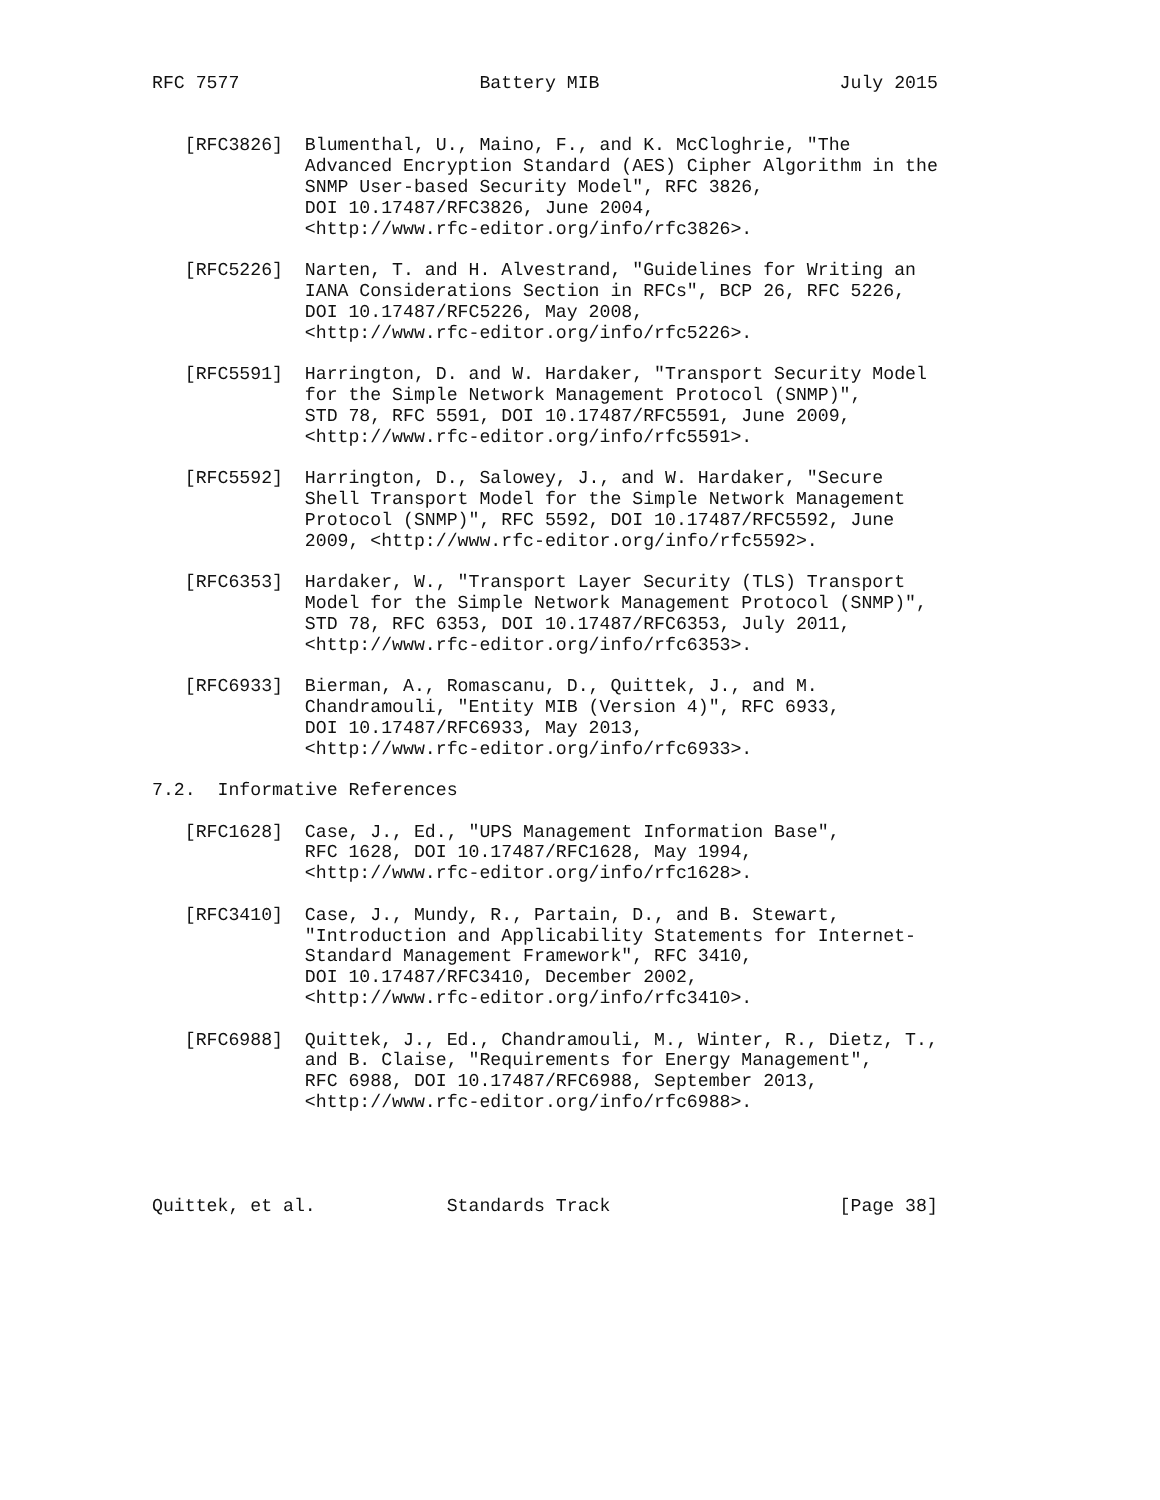RFC 7577                      Battery MIB                      July 2015


   [RFC3826]  Blumenthal, U., Maino, F., and K. McCloghrie, "The
              Advanced Encryption Standard (AES) Cipher Algorithm in the
              SNMP User-based Security Model", RFC 3826,
              DOI 10.17487/RFC3826, June 2004,
              <http://www.rfc-editor.org/info/rfc3826>.

   [RFC5226]  Narten, T. and H. Alvestrand, "Guidelines for Writing an
              IANA Considerations Section in RFCs", BCP 26, RFC 5226,
              DOI 10.17487/RFC5226, May 2008,
              <http://www.rfc-editor.org/info/rfc5226>.

   [RFC5591]  Harrington, D. and W. Hardaker, "Transport Security Model
              for the Simple Network Management Protocol (SNMP)",
              STD 78, RFC 5591, DOI 10.17487/RFC5591, June 2009,
              <http://www.rfc-editor.org/info/rfc5591>.

   [RFC5592]  Harrington, D., Salowey, J., and W. Hardaker, "Secure
              Shell Transport Model for the Simple Network Management
              Protocol (SNMP)", RFC 5592, DOI 10.17487/RFC5592, June
              2009, <http://www.rfc-editor.org/info/rfc5592>.

   [RFC6353]  Hardaker, W., "Transport Layer Security (TLS) Transport
              Model for the Simple Network Management Protocol (SNMP)",
              STD 78, RFC 6353, DOI 10.17487/RFC6353, July 2011,
              <http://www.rfc-editor.org/info/rfc6353>.

   [RFC6933]  Bierman, A., Romascanu, D., Quittek, J., and M.
              Chandramouli, "Entity MIB (Version 4)", RFC 6933,
              DOI 10.17487/RFC6933, May 2013,
              <http://www.rfc-editor.org/info/rfc6933>.

7.2.  Informative References

   [RFC1628]  Case, J., Ed., "UPS Management Information Base",
              RFC 1628, DOI 10.17487/RFC1628, May 1994,
              <http://www.rfc-editor.org/info/rfc1628>.

   [RFC3410]  Case, J., Mundy, R., Partain, D., and B. Stewart,
              "Introduction and Applicability Statements for Internet-
              Standard Management Framework", RFC 3410,
              DOI 10.17487/RFC3410, December 2002,
              <http://www.rfc-editor.org/info/rfc3410>.

   [RFC6988]  Quittek, J., Ed., Chandramouli, M., Winter, R., Dietz, T.,
              and B. Claise, "Requirements for Energy Management",
              RFC 6988, DOI 10.17487/RFC6988, September 2013,
              <http://www.rfc-editor.org/info/rfc6988>.




Quittek, et al.            Standards Track                     [Page 38]